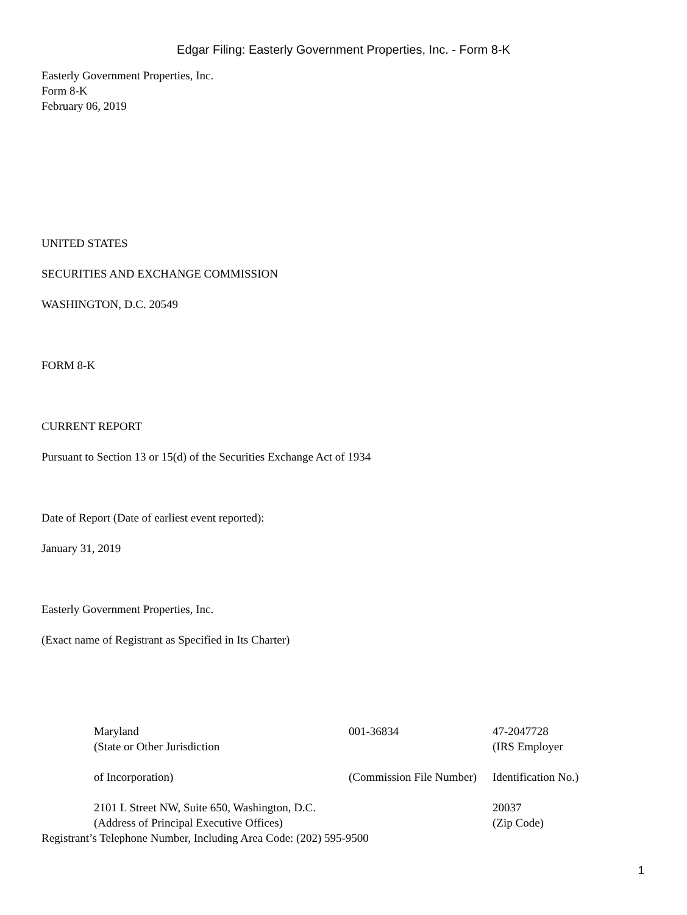Edgar Filing: Easterly Government Properties, Inc. - Form 8-K
Easterly Government Properties, Inc.
Form 8-K
February 06, 2019
UNITED STATES
SECURITIES AND EXCHANGE COMMISSION
WASHINGTON, D.C. 20549
FORM 8-K
CURRENT REPORT
Pursuant to Section 13 or 15(d) of the Securities Exchange Act of 1934
Date of Report (Date of earliest event reported):
January 31, 2019
Easterly Government Properties, Inc.
(Exact name of Registrant as Specified in Its Charter)
| Maryland (State or Other Jurisdiction | 001-36834 | 47-2047728 (IRS Employer |
| of Incorporation) | (Commission File Number) | Identification No.) |
| 2101 L Street NW, Suite 650, Washington, D.C. (Address of Principal Executive Offices) | | 20037 (Zip Code) |
Registrant’s Telephone Number, Including Area Code: (202) 595-9500
1